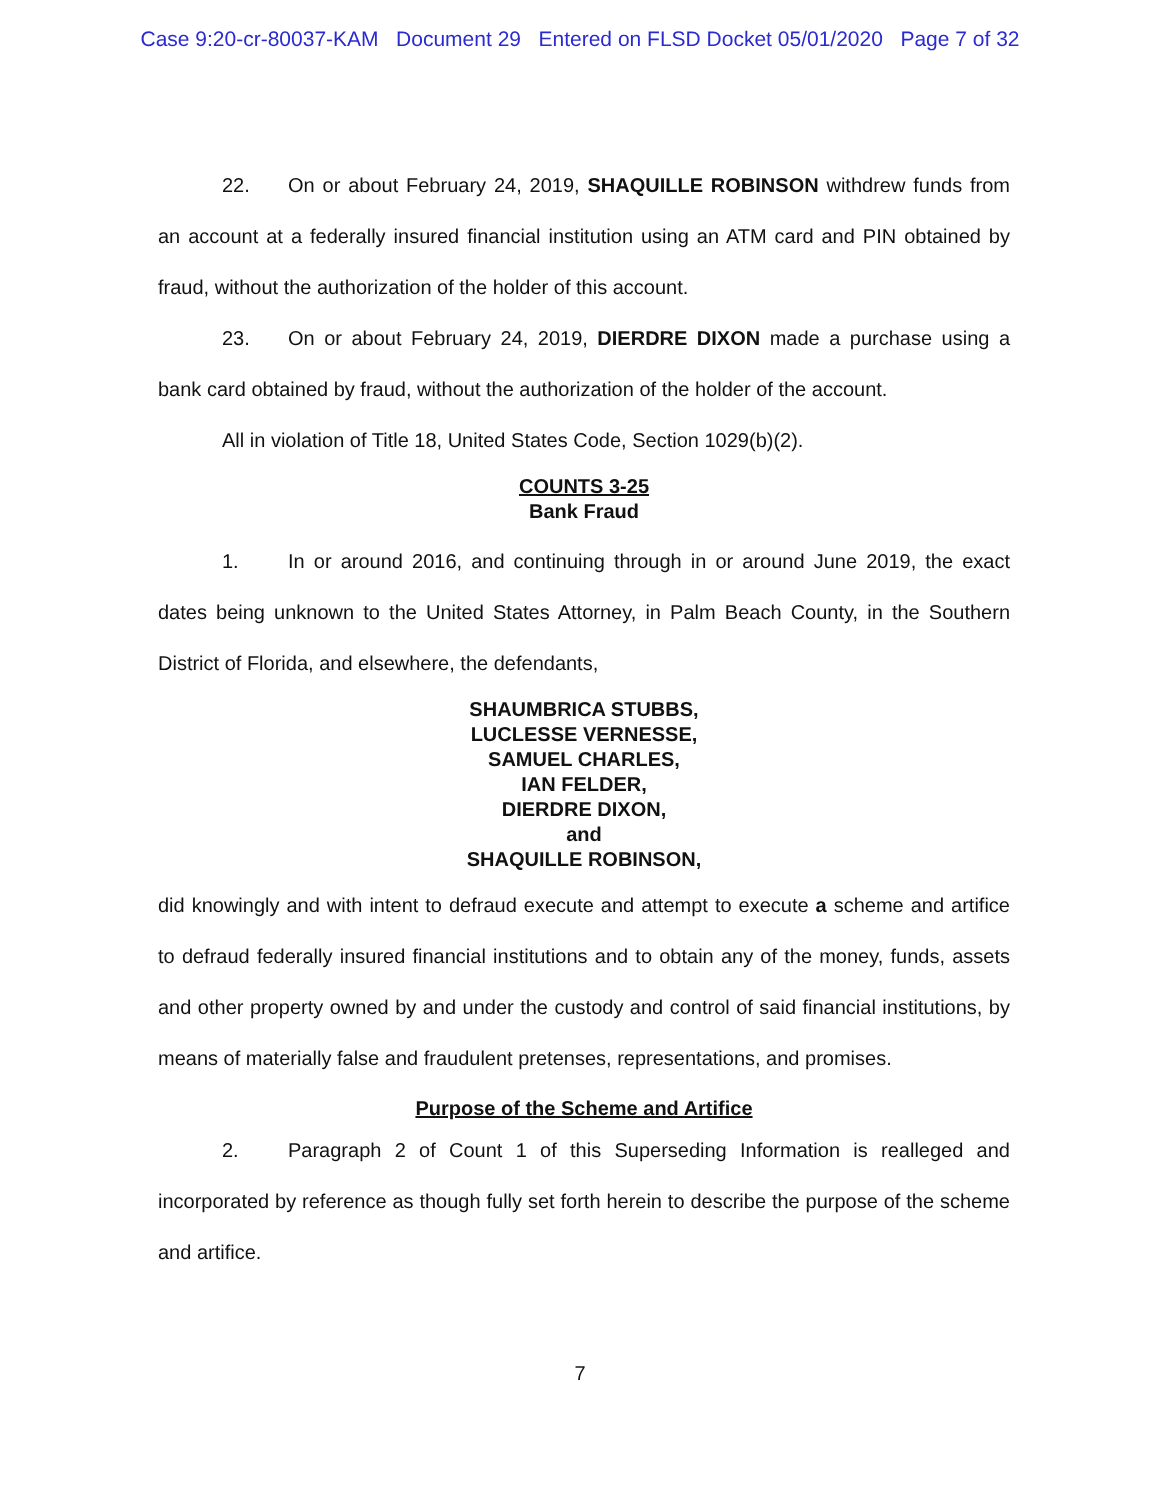Case 9:20-cr-80037-KAM Document 29 Entered on FLSD Docket 05/01/2020 Page 7 of 32
22. On or about February 24, 2019, SHAQUILLE ROBINSON withdrew funds from an account at a federally insured financial institution using an ATM card and PIN obtained by fraud, without the authorization of the holder of this account.
23. On or about February 24, 2019, DIERDRE DIXON made a purchase using a bank card obtained by fraud, without the authorization of the holder of the account.
All in violation of Title 18, United States Code, Section 1029(b)(2).
COUNTS 3-25
Bank Fraud
1. In or around 2016, and continuing through in or around June 2019, the exact dates being unknown to the United States Attorney, in Palm Beach County, in the Southern District of Florida, and elsewhere, the defendants,
SHAUMBRICA STUBBS,
LUCLESSE VERNESSE,
SAMUEL CHARLES,
IAN FELDER,
DIERDRE DIXON,
and
SHAQUILLE ROBINSON,
did knowingly and with intent to defraud execute and attempt to execute a scheme and artifice to defraud federally insured financial institutions and to obtain any of the money, funds, assets and other property owned by and under the custody and control of said financial institutions, by means of materially false and fraudulent pretenses, representations, and promises.
Purpose of the Scheme and Artifice
2. Paragraph 2 of Count 1 of this Superseding Information is realleged and incorporated by reference as though fully set forth herein to describe the purpose of the scheme and artifice.
7